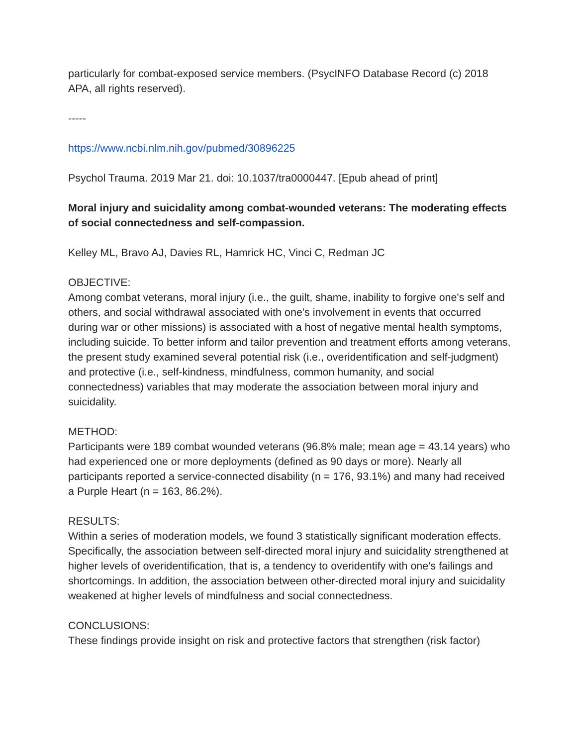particularly for combat-exposed service members. (PsycINFO Database Record (c) 2018 APA, all rights reserved).
-----
https://www.ncbi.nlm.nih.gov/pubmed/30896225
Psychol Trauma. 2019 Mar 21. doi: 10.1037/tra0000447. [Epub ahead of print]
Moral injury and suicidality among combat-wounded veterans: The moderating effects of social connectedness and self-compassion.
Kelley ML, Bravo AJ, Davies RL, Hamrick HC, Vinci C, Redman JC
OBJECTIVE:
Among combat veterans, moral injury (i.e., the guilt, shame, inability to forgive one's self and others, and social withdrawal associated with one's involvement in events that occurred during war or other missions) is associated with a host of negative mental health symptoms, including suicide. To better inform and tailor prevention and treatment efforts among veterans, the present study examined several potential risk (i.e., overidentification and self-judgment) and protective (i.e., self-kindness, mindfulness, common humanity, and social connectedness) variables that may moderate the association between moral injury and suicidality.
METHOD:
Participants were 189 combat wounded veterans (96.8% male; mean age = 43.14 years) who had experienced one or more deployments (defined as 90 days or more). Nearly all participants reported a service-connected disability (n = 176, 93.1%) and many had received a Purple Heart (n = 163, 86.2%).
RESULTS:
Within a series of moderation models, we found 3 statistically significant moderation effects. Specifically, the association between self-directed moral injury and suicidality strengthened at higher levels of overidentification, that is, a tendency to overidentify with one's failings and shortcomings. In addition, the association between other-directed moral injury and suicidality weakened at higher levels of mindfulness and social connectedness.
CONCLUSIONS:
These findings provide insight on risk and protective factors that strengthen (risk factor)